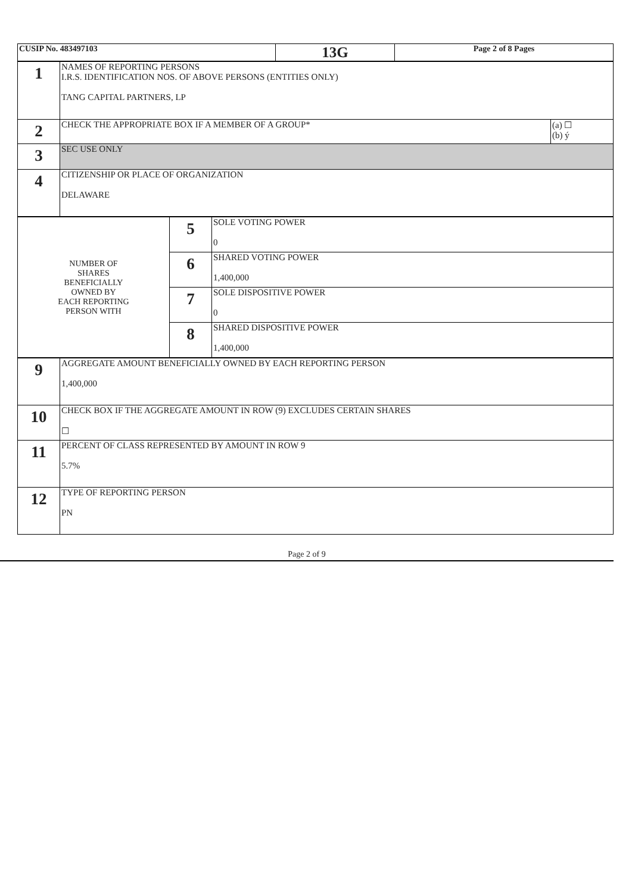| CUSIP No. 483497103 | 13G | Page 2 of 8 Pages |
| 1 | NAMES OF REPORTING PERSONS I.R.S. IDENTIFICATION NOS. OF ABOVE PERSONS (ENTITIES ONLY) TANG CAPITAL PARTNERS, LP | |
| 2 | CHECK THE APPROPRIATE BOX IF A MEMBER OF A GROUP* | (a) ☐ (b) ý |
| 3 | SEC USE ONLY | |
| 4 | CITIZENSHIP OR PLACE OF ORGANIZATION DELAWARE | |
| NUMBER OF SHARES BENEFICIALLY OWNED BY EACH REPORTING PERSON WITH | 5 | SOLE VOTING POWER 0 |
| | 6 | SHARED VOTING POWER 1,400,000 |
| | 7 | SOLE DISPOSITIVE POWER 0 |
| | 8 | SHARED DISPOSITIVE POWER 1,400,000 |
| 9 | AGGREGATE AMOUNT BENEFICIALLY OWNED BY EACH REPORTING PERSON 1,400,000 |
| 10 | CHECK BOX IF THE AGGREGATE AMOUNT IN ROW (9) EXCLUDES CERTAIN SHARES ☐ |
| 11 | PERCENT OF CLASS REPRESENTED BY AMOUNT IN ROW 9 5.7% |
| 12 | TYPE OF REPORTING PERSON PN |
Page 2 of 9